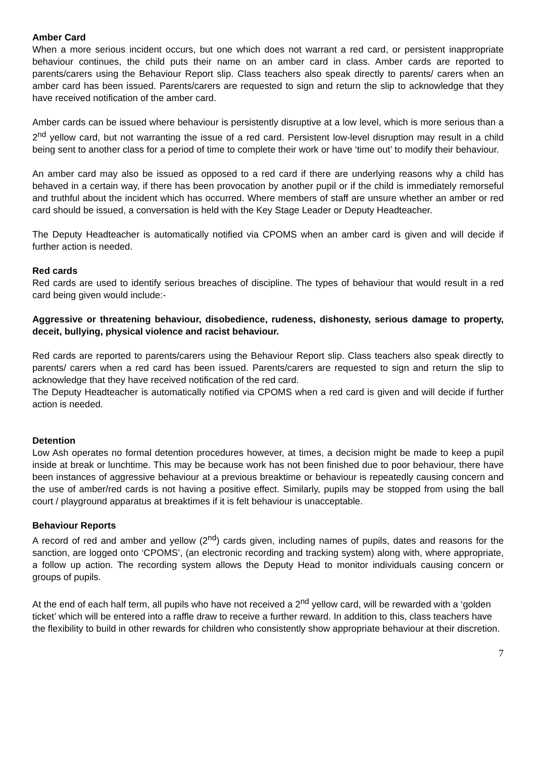Amber Card
When a more serious incident occurs, but one which does not warrant a red card, or persistent inappropriate behaviour continues, the child puts their name on an amber card in class. Amber cards are reported to parents/carers using the Behaviour Report slip. Class teachers also speak directly to parents/ carers when an amber card has been issued. Parents/carers are requested to sign and return the slip to acknowledge that they have received notification of the amber card.
Amber cards can be issued where behaviour is persistently disruptive at a low level, which is more serious than a 2<sup>nd</sup> yellow card, but not warranting the issue of a red card. Persistent low-level disruption may result in a child being sent to another class for a period of time to complete their work or have ‘time out’ to modify their behaviour.
An amber card may also be issued as opposed to a red card if there are underlying reasons why a child has behaved in a certain way, if there has been provocation by another pupil or if the child is immediately remorseful and truthful about the incident which has occurred. Where members of staff are unsure whether an amber or red card should be issued, a conversation is held with the Key Stage Leader or Deputy Headteacher.
The Deputy Headteacher is automatically notified via CPOMS when an amber card is given and will decide if further action is needed.
Red cards
Red cards are used to identify serious breaches of discipline. The types of behaviour that would result in a red card being given would include:-
Aggressive or threatening behaviour, disobedience, rudeness, dishonesty, serious damage to property, deceit, bullying, physical violence and racist behaviour.
Red cards are reported to parents/carers using the Behaviour Report slip. Class teachers also speak directly to parents/ carers when a red card has been issued. Parents/carers are requested to sign and return the slip to acknowledge that they have received notification of the red card.
The Deputy Headteacher is automatically notified via CPOMS when a red card is given and will decide if further action is needed.
Detention
Low Ash operates no formal detention procedures however, at times, a decision might be made to keep a pupil inside at break or lunchtime. This may be because work has not been finished due to poor behaviour, there have been instances of aggressive behaviour at a previous breaktime or behaviour is repeatedly causing concern and the use of amber/red cards is not having a positive effect. Similarly, pupils may be stopped from using the ball court / playground apparatus at breaktimes if it is felt behaviour is unacceptable.
Behaviour Reports
A record of red and amber and yellow (2<sup>nd</sup>) cards given, including names of pupils, dates and reasons for the sanction, are logged onto ‘CPOMS’, (an electronic recording and tracking system) along with, where appropriate, a follow up action. The recording system allows the Deputy Head to monitor individuals causing concern or groups of pupils.
At the end of each half term, all pupils who have not received a 2<sup>nd</sup> yellow card, will be rewarded with a ‘golden ticket’ which will be entered into a raffle draw to receive a further reward. In addition to this, class teachers have the flexibility to build in other rewards for children who consistently show appropriate behaviour at their discretion.
7